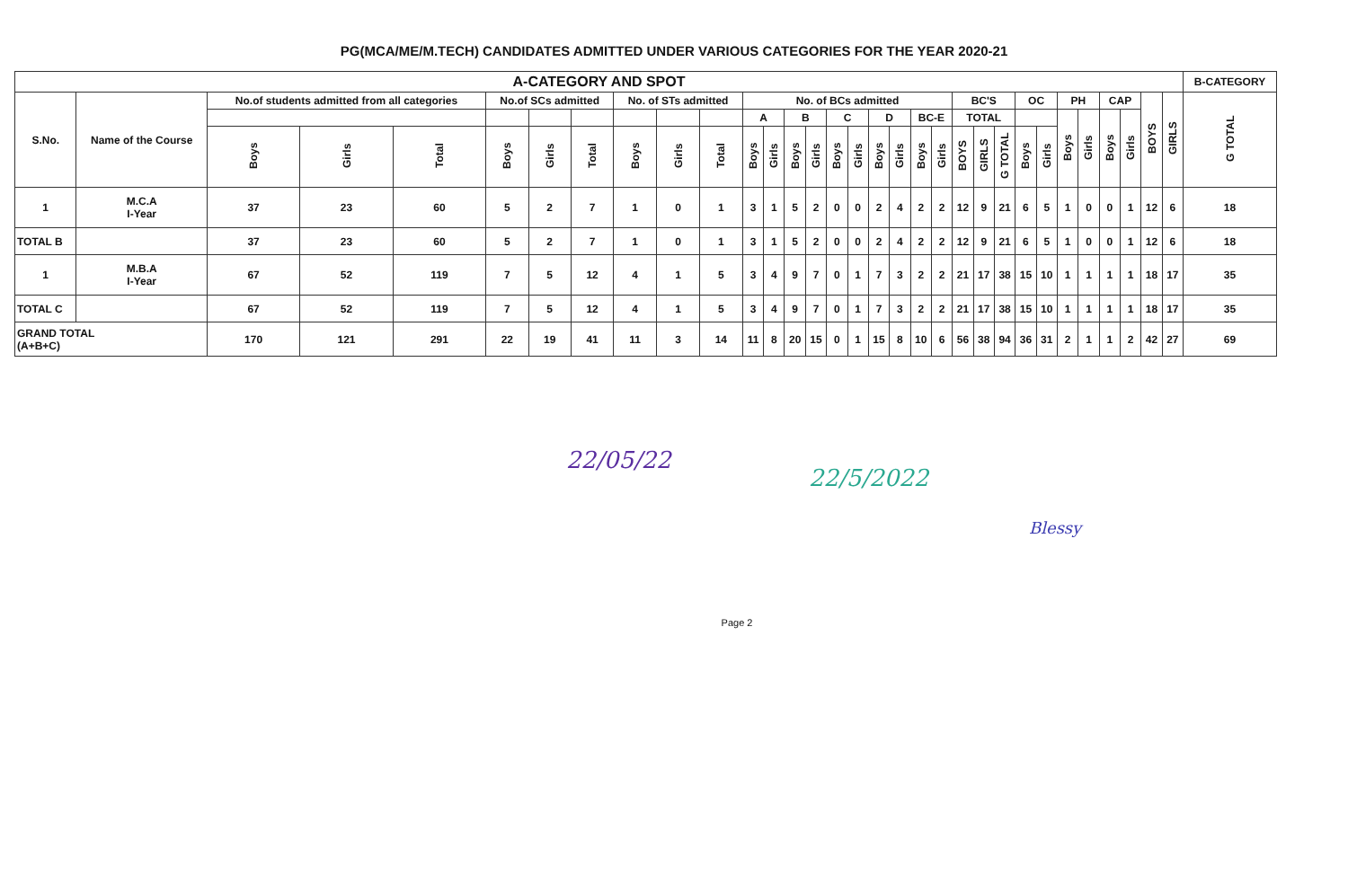PG(MCA/ME/M.TECH) CANDIDATES ADMITTED UNDER VARIOUS CATEGORIES FOR THE YEAR 2020-21
| A-CATEGORY AND SPOT | | | | | | | | | | | | | | | | | | | | | | | | | | | | | | | | B-CATEGORY |
| --- | --- | --- | --- | --- | --- | --- | --- | --- | --- | --- | --- | --- | --- | --- | --- | --- | --- | --- | --- | --- | --- | --- | --- | --- | --- | --- | --- | --- | --- | --- | --- | --- |
| S.No. | Name of the Course | No.of students admitted from all categories | | | No.of SCs admitted | | | No. of STs admitted | | | No. of BCs admitted | | | | | | | | | | BC'S | | | OC | | PH | | CAP | | BOYS | GIRLS | G TOTAL |
| | | | | | | | | | | | A | | B | | C | | D | | BC-E | | TOTAL | | | | | Boys | Girls | Boys | Girls | | | |
| | | Boys | Girls | Total | Boys | Girls | Total | Boys | Girls | Total | Boys | Girls | Boys | Girls | Boys | Girls | Boys | Girls | Boys | Girls | BOYS | GIRLS | G TOTAL | Boys | Girls | | | | | | | |
| 1 | M.C.A I-Year | 37 | 23 | 60 | 5 | 2 | 7 | 1 | 0 | 1 | 3 | 1 | 5 | 2 | 0 | 0 | 2 | 4 | 2 | 2 | 12 | 9 | 21 | 6 | 5 | 1 | 0 | 0 | 1 | 12 | 6 | 18 |
| TOTAL B | | 37 | 23 | 60 | 5 | 2 | 7 | 1 | 0 | 1 | 3 | 1 | 5 | 2 | 0 | 0 | 2 | 4 | 2 | 2 | 12 | 9 | 21 | 6 | 5 | 1 | 0 | 0 | 1 | 12 | 6 | 18 |
| 1 | M.B.A I-Year | 67 | 52 | 119 | 7 | 5 | 12 | 4 | 1 | 5 | 3 | 4 | 9 | 7 | 0 | 1 | 7 | 3 | 2 | 2 | 21 | 17 | 38 | 15 | 10 | 1 | 1 | 1 | 1 | 18 | 17 | 35 |
| TOTAL C | | 67 | 52 | 119 | 7 | 5 | 12 | 4 | 1 | 5 | 3 | 4 | 9 | 7 | 0 | 1 | 7 | 3 | 2 | 2 | 21 | 17 | 38 | 15 | 10 | 1 | 1 | 1 | 1 | 18 | 17 | 35 |
| GRAND TOTAL (A+B+C) | | 170 | 121 | 291 | 22 | 19 | 41 | 11 | 3 | 14 | 11 | 8 | 20 | 15 | 0 | 1 | 15 | 8 | 10 | 6 | 56 | 38 | 94 | 36 | 31 | 2 | 1 | 1 | 2 | 42 | 27 | 69 |
22/05/22
22/5/2022
Blessy
Page 2